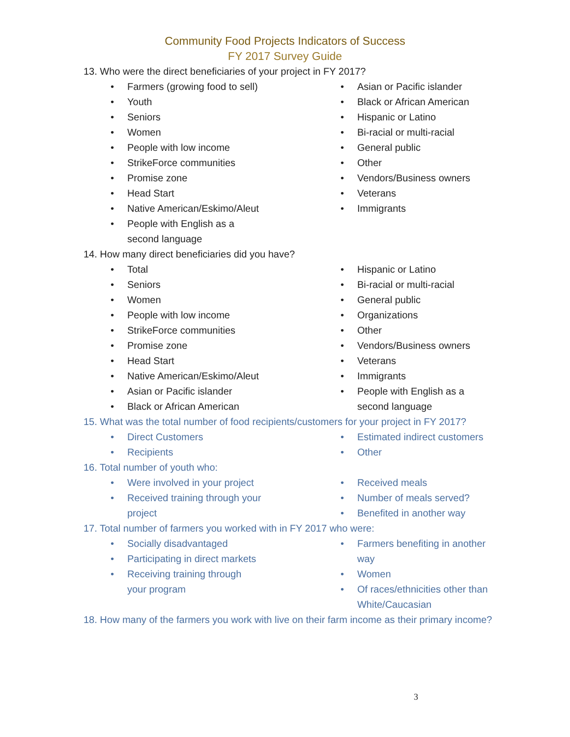Community Food Projects Indicators of Success
FY 2017 Survey Guide
13. Who were the direct beneficiaries of your project in FY 2017?
• Farmers (growing food to sell)
• Youth
• Seniors
• Women
• People with low income
• StrikeForce communities
• Promise zone
• Head Start
• Native American/Eskimo/Aleut
• People with English as a
second language
• Asian or Pacific islander
• Black or African American
• Hispanic or Latino
• Bi-racial or multi-racial
• General public
• Other
• Vendors/Business owners
• Veterans
• Immigrants
14. How many direct beneficiaries did you have?
• Total
• Seniors
• Women
• People with low income
• StrikeForce communities
• Promise zone
• Head Start
• Native American/Eskimo/Aleut
• Asian or Pacific islander
• Black or African American
• Hispanic or Latino
• Bi-racial or multi-racial
• General public
• Organizations
• Other
• Vendors/Business owners
• Veterans
• Immigrants
• People with English as a
second language
15. What was the total number of food recipients/customers for your project in FY 2017?
• Direct Customers
• Recipients
• Estimated indirect customers
• Other
16. Total number of youth who:
• Were involved in your project
• Received training through your
project
• Received meals
• Number of meals served?
• Benefited in another way
17. Total number of farmers you worked with in FY 2017 who were:
• Socially disadvantaged
• Participating in direct markets
• Receiving training through
your program
• Farmers benefiting in another
way
• Women
• Of races/ethnicities other than
White/Caucasian
18. How many of the farmers you work with live on their farm income as their primary income?
3